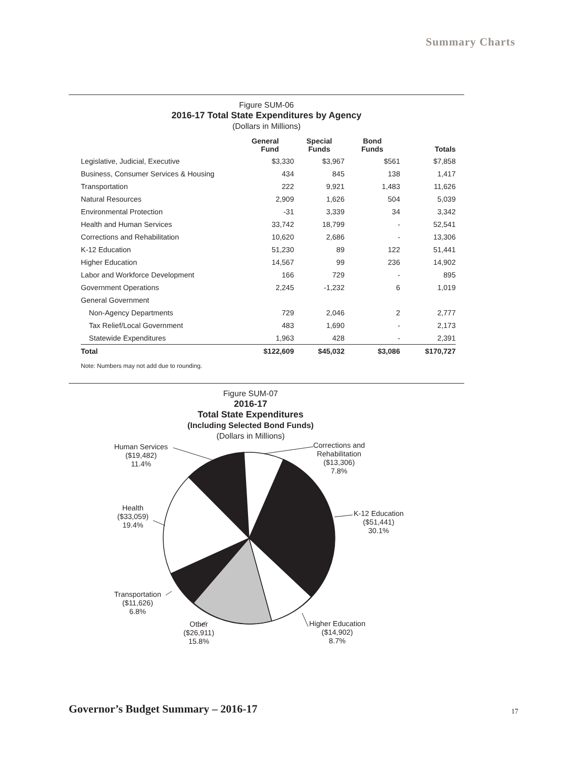Summary Charts
Figure SUM-06
2016-17 Total State Expenditures by Agency
(Dollars in Millions)
| | General Fund | Special Funds | Bond Funds | Totals |
| --- | --- | --- | --- | --- |
| Legislative, Judicial, Executive | $3,330 | $3,967 | $561 | $7,858 |
| Business, Consumer Services & Housing | 434 | 845 | 138 | 1,417 |
| Transportation | 222 | 9,921 | 1,483 | 11,626 |
| Natural Resources | 2,909 | 1,626 | 504 | 5,039 |
| Environmental Protection | -31 | 3,339 | 34 | 3,342 |
| Health and Human Services | 33,742 | 18,799 | - | 52,541 |
| Corrections and Rehabilitation | 10,620 | 2,686 | - | 13,306 |
| K-12 Education | 51,230 | 89 | 122 | 51,441 |
| Higher Education | 14,567 | 99 | 236 | 14,902 |
| Labor and Workforce Development | 166 | 729 | - | 895 |
| Government Operations | 2,245 | -1,232 | 6 | 1,019 |
| General Government | | | | |
| Non-Agency Departments | 729 | 2,046 | 2 | 2,777 |
| Tax Relief/Local Government | 483 | 1,690 | - | 2,173 |
| Statewide Expenditures | 1,963 | 428 | - | 2,391 |
| Total | $122,609 | $45,032 | $3,086 | $170,727 |
Note: Numbers may not add due to rounding.
Figure SUM-07
2016-17
Total State Expenditures
(Including Selected Bond Funds)
(Dollars in Millions)
Corrections and
Rehabilitation
($13,306)
7.8%
Human Services
($19,482)
11.4%
K-12 Education
($51,441)
30.1%
Health
($33,059)
19.4%
Transportation
($11,626)
6.8%
Higher Education
($14,902)
8.7%
Other
($26,911)
15.8%
Governor’s Budget Summary – 2016-17
17